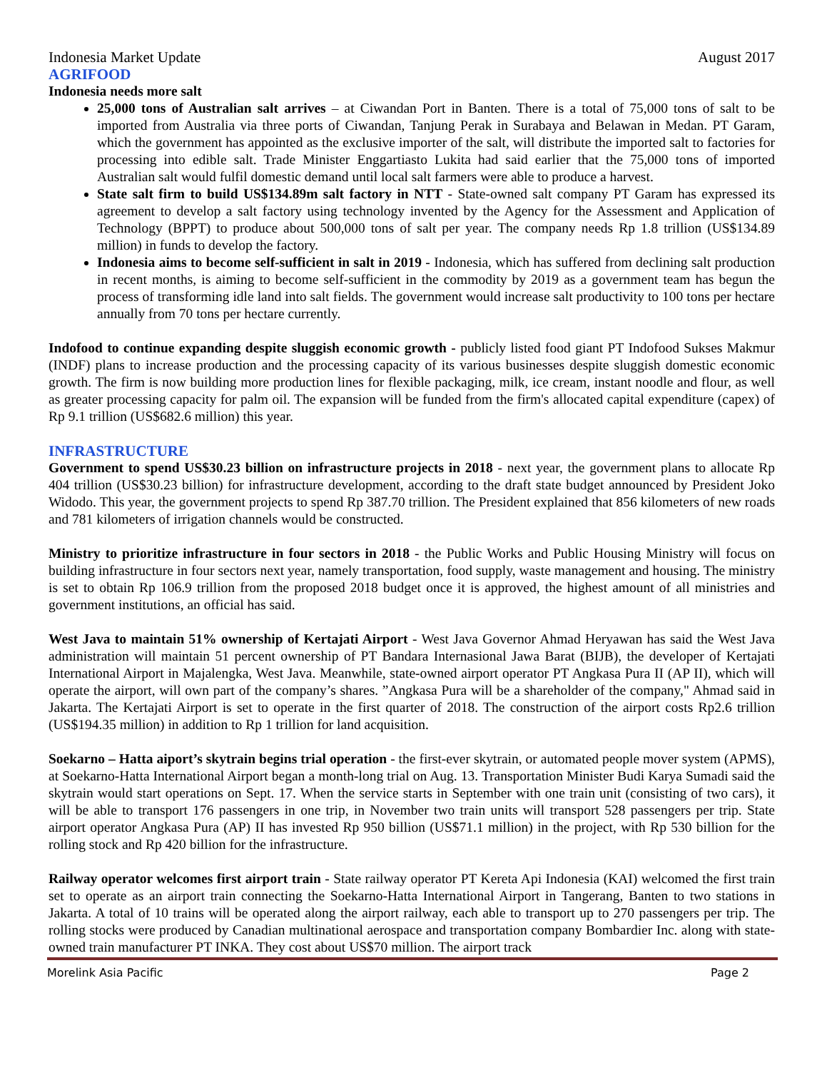Indonesia Market Update August 2017
AGRIFOOD
Indonesia needs more salt
25,000 tons of Australian salt arrives – at Ciwandan Port in Banten. There is a total of 75,000 tons of salt to be imported from Australia via three ports of Ciwandan, Tanjung Perak in Surabaya and Belawan in Medan. PT Garam, which the government has appointed as the exclusive importer of the salt, will distribute the imported salt to factories for processing into edible salt. Trade Minister Enggartiasto Lukita had said earlier that the 75,000 tons of imported Australian salt would fulfil domestic demand until local salt farmers were able to produce a harvest.
State salt firm to build US$134.89m salt factory in NTT - State-owned salt company PT Garam has expressed its agreement to develop a salt factory using technology invented by the Agency for the Assessment and Application of Technology (BPPT) to produce about 500,000 tons of salt per year. The company needs Rp 1.8 trillion (US$134.89 million) in funds to develop the factory.
Indonesia aims to become self-sufficient in salt in 2019 - Indonesia, which has suffered from declining salt production in recent months, is aiming to become self-sufficient in the commodity by 2019 as a government team has begun the process of transforming idle land into salt fields. The government would increase salt productivity to 100 tons per hectare annually from 70 tons per hectare currently.
Indofood to continue expanding despite sluggish economic growth - publicly listed food giant PT Indofood Sukses Makmur (INDF) plans to increase production and the processing capacity of its various businesses despite sluggish domestic economic growth. The firm is now building more production lines for flexible packaging, milk, ice cream, instant noodle and flour, as well as greater processing capacity for palm oil. The expansion will be funded from the firm's allocated capital expenditure (capex) of Rp 9.1 trillion (US$682.6 million) this year.
INFRASTRUCTURE
Government to spend US$30.23 billion on infrastructure projects in 2018 - next year, the government plans to allocate Rp 404 trillion (US$30.23 billion) for infrastructure development, according to the draft state budget announced by President Joko Widodo. This year, the government projects to spend Rp 387.70 trillion. The President explained that 856 kilometers of new roads and 781 kilometers of irrigation channels would be constructed.
Ministry to prioritize infrastructure in four sectors in 2018 - the Public Works and Public Housing Ministry will focus on building infrastructure in four sectors next year, namely transportation, food supply, waste management and housing. The ministry is set to obtain Rp 106.9 trillion from the proposed 2018 budget once it is approved, the highest amount of all ministries and government institutions, an official has said.
West Java to maintain 51% ownership of Kertajati Airport - West Java Governor Ahmad Heryawan has said the West Java administration will maintain 51 percent ownership of PT Bandara Internasional Jawa Barat (BIJB), the developer of Kertajati International Airport in Majalengka, West Java. Meanwhile, state-owned airport operator PT Angkasa Pura II (AP II), which will operate the airport, will own part of the company’s shares. ”Angkasa Pura will be a shareholder of the company," Ahmad said in Jakarta. The Kertajati Airport is set to operate in the first quarter of 2018. The construction of the airport costs Rp2.6 trillion (US$194.35 million) in addition to Rp 1 trillion for land acquisition.
Soekarno – Hatta aiport’s skytrain begins trial operation - the first-ever skytrain, or automated people mover system (APMS), at Soekarno-Hatta International Airport began a month-long trial on Aug. 13. Transportation Minister Budi Karya Sumadi said the skytrain would start operations on Sept. 17. When the service starts in September with one train unit (consisting of two cars), it will be able to transport 176 passengers in one trip, in November two train units will transport 528 passengers per trip. State airport operator Angkasa Pura (AP) II has invested Rp 950 billion (US$71.1 million) in the project, with Rp 530 billion for the rolling stock and Rp 420 billion for the infrastructure.
Railway operator welcomes first airport train - State railway operator PT Kereta Api Indonesia (KAI) welcomed the first train set to operate as an airport train connecting the Soekarno-Hatta International Airport in Tangerang, Banten to two stations in Jakarta. A total of 10 trains will be operated along the airport railway, each able to transport up to 270 passengers per trip. The rolling stocks were produced by Canadian multinational aerospace and transportation company Bombardier Inc. along with state-owned train manufacturer PT INKA. They cost about US$70 million. The airport track
Morelink Asia Pacific Page 2